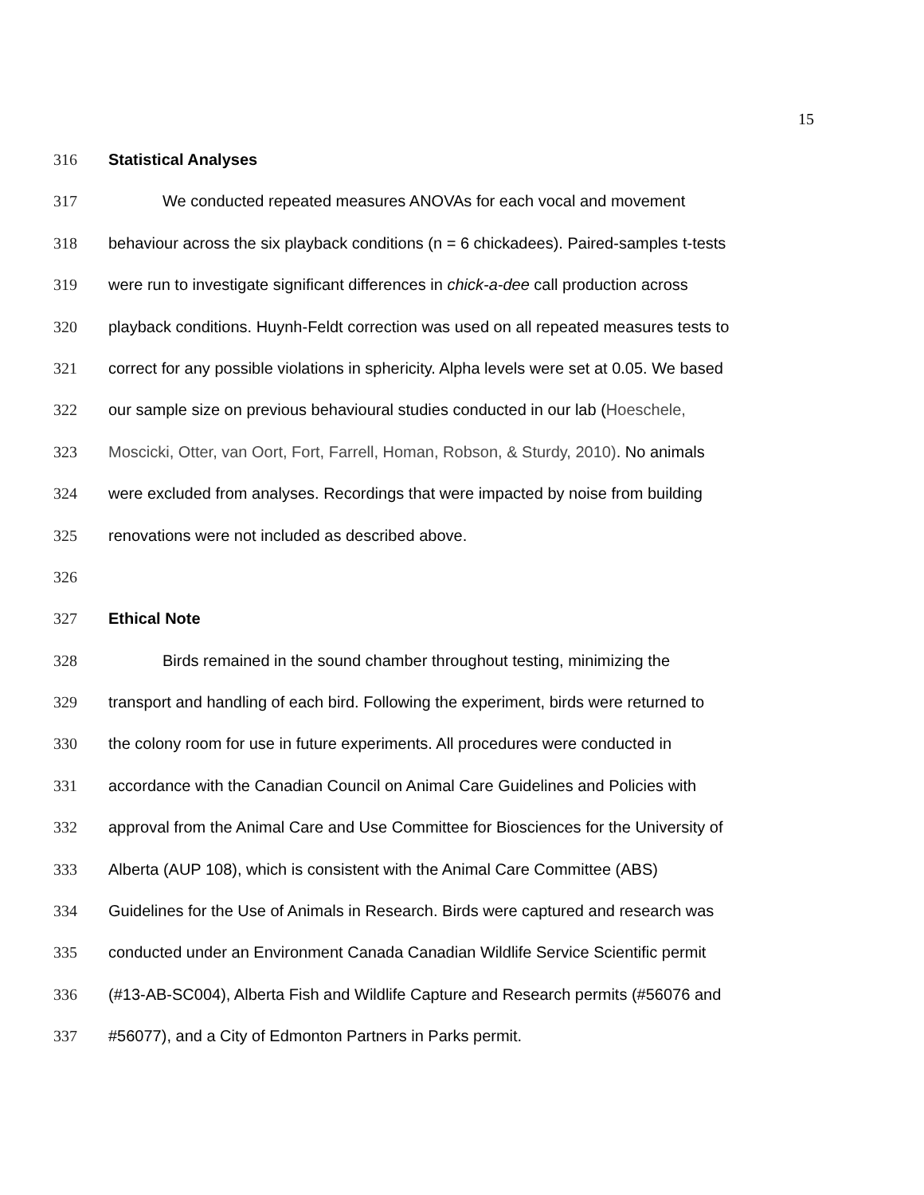15
316 Statistical Analyses
317 We conducted repeated measures ANOVAs for each vocal and movement
318 behaviour across the six playback conditions (n = 6 chickadees). Paired-samples t-tests
319 were run to investigate significant differences in chick-a-dee call production across
320 playback conditions. Huynh-Feldt correction was used on all repeated measures tests to
321 correct for any possible violations in sphericity. Alpha levels were set at 0.05. We based
322 our sample size on previous behavioural studies conducted in our lab (Hoeschele,
323 Moscicki, Otter, van Oort, Fort, Farrell, Homan, Robson, & Sturdy, 2010). No animals
324 were excluded from analyses. Recordings that were impacted by noise from building
325 renovations were not included as described above.
326
327 Ethical Note
328 Birds remained in the sound chamber throughout testing, minimizing the
329 transport and handling of each bird. Following the experiment, birds were returned to
330 the colony room for use in future experiments. All procedures were conducted in
331 accordance with the Canadian Council on Animal Care Guidelines and Policies with
332 approval from the Animal Care and Use Committee for Biosciences for the University of
333 Alberta (AUP 108), which is consistent with the Animal Care Committee (ABS)
334 Guidelines for the Use of Animals in Research. Birds were captured and research was
335 conducted under an Environment Canada Canadian Wildlife Service Scientific permit
336 (#13-AB-SC004), Alberta Fish and Wildlife Capture and Research permits (#56076 and
337 #56077), and a City of Edmonton Partners in Parks permit.